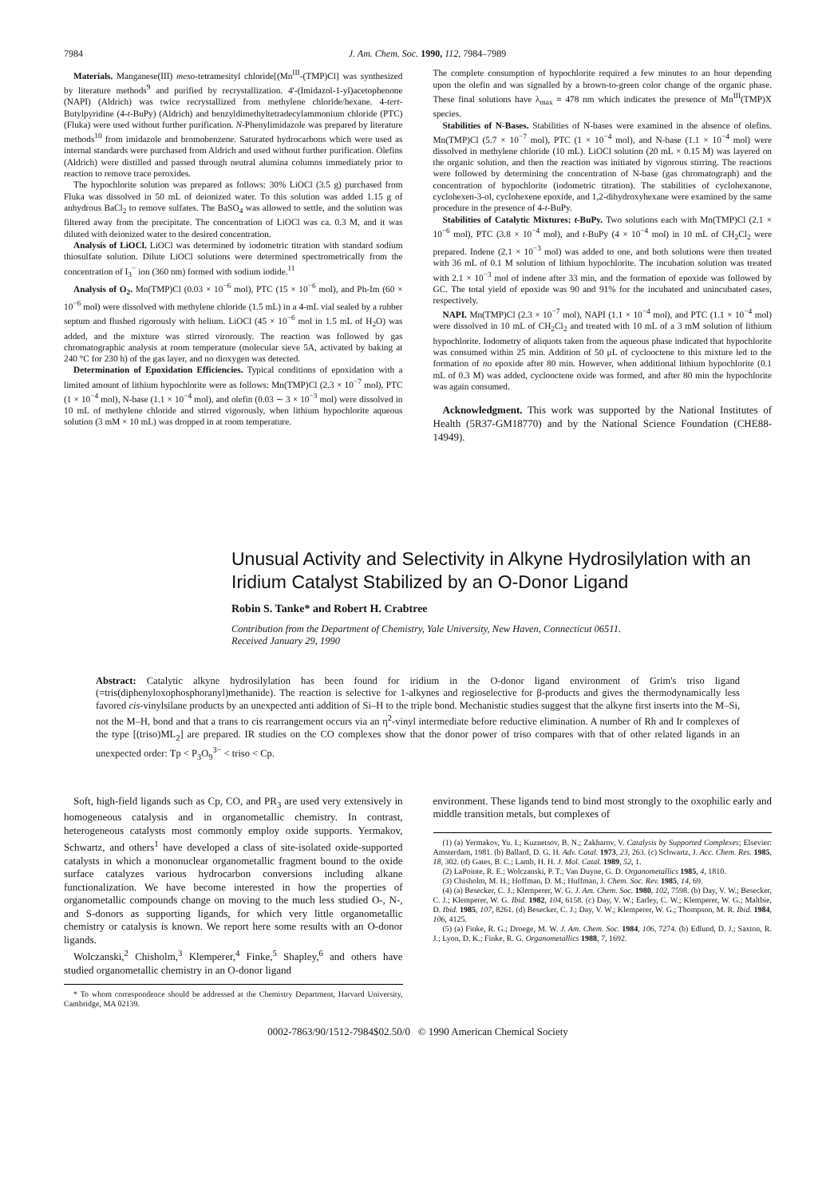7984 J. Am. Chem. Soc. 1990, 112, 7984–7989
Materials. Manganese(III) meso-tetramesityl chloride[(Mn<sup>III</sup>-(TMP)Cl] was synthesized by literature methods<sup>9</sup> and purified by recrystallization. 4′-(Imidazol-1-yl)acetophenone (NAPI) (Aldrich) was twice recrystallized from methylene chloride/hexane. 4-tert-Butylpyridine (4-t-BuPy) (Aldrich) and benzyldimethyltetradecylammonium chloride (PTC) (Fluka) were used without further purification. N-Phenylimidazole was prepared by literature methods<sup>10</sup> from imidazole and bromobenzene. Saturated hydrocarbons which were used as internal standards were purchased from Aldrich and used without further purification. Olefins (Aldrich) were distilled and passed through neutral alumina columns immediately prior to reaction to remove trace peroxides.
The hypochlorite solution was prepared as follows: 30% LiOCl (3.5 g) purchased from Fluka was dissolved in 50 mL of deionized water. To this solution was added 1.15 g of anhydrous BaCl<sub>2</sub> to remove sulfates. The BaSO<sub>4</sub> was allowed to settle, and the solution was filtered away from the precipitate. The concentration of LiOCl was ca. 0.3 M, and it was diluted with deionized water to the desired concentration.
Analysis of LiOCl. LiOCl was determined by iodometric titration with standard sodium thiosulfate solution. Dilute LiOCl solutions were determined spectrometrically from the concentration of I<sub>3</sub><sup>−</sup> ion (360 nm) formed with sodium iodide.<sup>11</sup>
Analysis of O<sub>2</sub>. Mn(TMP)Cl (0.03 × 10<sup>−6</sup> mol), PTC (15 × 10<sup>−6</sup> mol), and Ph-Im (60 × 10<sup>−6</sup> mol) were dissolved with methylene chloride (1.5 mL) in a 4-mL vial sealed by a rubber septum and flushed rigorously with helium. LiOCl (45 × 10<sup>−6</sup> mol in 1.5 mL of H<sub>2</sub>O) was added, and the mixture was stirred virorously. The reaction was followed by gas chromatographic analysis at room temperature (molecular sieve 5A, activated by baking at 240 °C for 230 h) of the gas layer, and no dioxygen was detected.
Determination of Epoxidation Efficiencies. Typical conditions of epoxidation with a limited amount of lithium hypochlorite were as follows: Mn(TMP)Cl (2.3 × 10<sup>−7</sup> mol), PTC (1 × 10<sup>−4</sup> mol), N-base (1.1 × 10<sup>−4</sup> mol), and olefin (0.03 ∼ 3 × 10<sup>−3</sup> mol) were dissolved in 10 mL of methylene chloride and stirred vigorously, when lithium hypochlorite aqueous solution (3 mM × 10 mL) was dropped in at room temperature.
The complete consumption of hypochlorite required a few minutes to an hour depending upon the olefin and was signalled by a brown-to-green color change of the organic phase. These final solutions have λ<sub>max</sub> = 478 nm which indicates the presence of Mn<sup>III</sup>(TMP)X species.
Stabilities of N-Bases. Stabilities of N-bases were examined in the absence of olefins. Mn(TMP)Cl (5.7 × 10<sup>−7</sup> mol), PTC (1 × 10<sup>−4</sup> mol), and N-base (1.1 × 10<sup>−4</sup> mol) were dissolved in methylene chloride (10 mL). LiOCl solution (20 mL × 0.15 M) was layered on the organic solution, and then the reaction was initiated by vigorous stirring. The reactions were followed by determining the concentration of N-base (gas chromatograph) and the concentration of hypochlorite (iodometric titration). The stabilities of cyclohexanone, cyclohexen-3-ol, cyclohexene epoxide, and 1,2-dihydroxyhexane were examined by the same procedure in the presence of 4-t-BuPy.
Stabilities of Catalytic Mixtures: t-BuPy. Two solutions each with Mn(TMP)Cl (2.1 × 10<sup>−6</sup> mol), PTC (3.8 × 10<sup>−4</sup> mol), and t-BuPy (4 × 10<sup>−4</sup> mol) in 10 mL of CH<sub>2</sub>Cl<sub>2</sub> were prepared. Indene (2.1 × 10<sup>−3</sup> mol) was added to one, and both solutions were then treated with 36 mL of 0.1 M solution of lithium hypochlorite. The incubation solution was treated with 2.1 × 10<sup>−3</sup> mol of indene after 33 min, and the formation of epoxide was followed by GC. The total yield of epoxide was 90 and 91% for the incubated and unincubated cases, respectively.
NAPI. Mn(TMP)Cl (2.3 × 10<sup>−7</sup> mol), NAPI (1.1 × 10<sup>−4</sup> mol), and PTC (1.1 × 10<sup>−4</sup> mol) were dissolved in 10 mL of CH<sub>2</sub>Cl<sub>2</sub> and treated with 10 mL of a 3 mM solution of lithium hypochlorite. Iodometry of aliquots taken from the aqueous phase indicated that hypochlorite was consumed within 25 min. Addition of 50 μL of cyclooctene to this mixture led to the formation of no epoxide after 80 min. However, when additional lithium hypochlorite (0.1 mL of 0.3 M) was added, cyclooctene oxide was formed, and after 80 min the hypochlorite was again consumed.
Acknowledgment. This work was supported by the National Institutes of Health (5R37-GM18770) and by the National Science Foundation (CHE88-14949).
Unusual Activity and Selectivity in Alkyne Hydrosilylation with an Iridium Catalyst Stabilized by an O-Donor Ligand
Robin S. Tanke* and Robert H. Crabtree
Contribution from the Department of Chemistry, Yale University, New Haven, Connecticut 06511.
Received January 29, 1990
Abstract: Catalytic alkyne hydrosilylation has been found for iridium in the O-donor ligand environment of Grim's triso ligand (=tris(diphenyloxophosphoranyl)methanide). The reaction is selective for 1-alkynes and regioselective for β-products and gives the thermodynamically less favored cis-vinylsilane products by an unexpected anti addition of Si–H to the triple bond. Mechanistic studies suggest that the alkyne first inserts into the M–Si, not the M–H, bond and that a trans to cis rearrangement occurs via an η<sup>2</sup>-vinyl intermediate before reductive elimination. A number of Rh and Ir complexes of the type [(triso)ML<sub>2</sub>] are prepared. IR studies on the CO complexes show that the donor power of triso compares with that of other related ligands in an unexpected order: Tp < P<sub>3</sub>O<sub>9</sub><sup>3−</sup> < triso < Cp.
Soft, high-field ligands such as Cp, CO, and PR<sub>3</sub> are used very extensively in homogeneous catalysis and in organometallic chemistry. In contrast, heterogeneous catalysts most commonly employ oxide supports. Yermakov, Schwartz, and others<sup>1</sup> have developed a class of site-isolated oxide-supported catalysts in which a mononuclear organometallic fragment bound to the oxide surface catalyzes various hydrocarbon conversions including alkane functionalization. We have become interested in how the properties of organometallic compounds change on moving to the much less studied O-, N-, and S-donors as supporting ligands, for which very little organometallic chemistry or catalysis is known. We report here some results with an O-donor ligands.
Wolczanski,<sup>2</sup> Chisholm,<sup>3</sup> Klemperer,<sup>4</sup> Finke,<sup>5</sup> Shapley,<sup>6</sup> and others have studied organometallic chemistry in an O-donor ligand
* To whom correspondence should be addressed at the Chemistry Department, Harvard University, Cambridge, MA 02139.
environment. These ligands tend to bind most strongly to the oxophilic early and middle transition metals, but complexes of
(1) (a) Yermakov, Yu. I.; Kuznetsov, B. N.; Zakharov, V. Catalysis by Supported Complexes; Elsevier: Amsterdam, 1981. (b) Ballard, D. G. H. Adv. Catal. 1973, 23, 263. (c) Schwartz, J. Acc. Chem. Res. 1985, 18, 302. (d) Gates, B. C.; Lamb, H. H. J. Mol. Catal. 1989, 52, 1.
(2) LaPointe, R. E.; Wolczanski, P. T.; Van Duyne, G. D. Organometallics 1985, 4, 1810.
(3) Chisholm, M. H.; Hoffman, D. M.; Huffman, J. Chem. Soc. Rev. 1985, 14, 69.
(4) (a) Besecker, C. J.; Klemperer, W. G. J. Am. Chem. Soc. 1980, 102, 7598. (b) Day, V. W.; Besecker, C. J.; Klemperer, W. G. Ibid. 1982, 104, 6158. (c) Day, V. W.; Earley, C. W.; Klemperer, W. G.; Maltbie, D. Ibid. 1985, 107, 8261. (d) Besecker, C. J.; Day, V. W.; Klemperer, W. G.; Thompson, M. R. Ibid. 1984, 106, 4125.
(5) (a) Finke, R. G.; Droege, M. W. J. Am. Chem. Soc. 1984, 106, 7274. (b) Edlund, D. J.; Saxton, R. J.; Lyon, D. K.; Finke, R. G. Organometallics 1988, 7, 1692.
0002-7863/90/1512-7984$02.50/0 © 1990 American Chemical Society